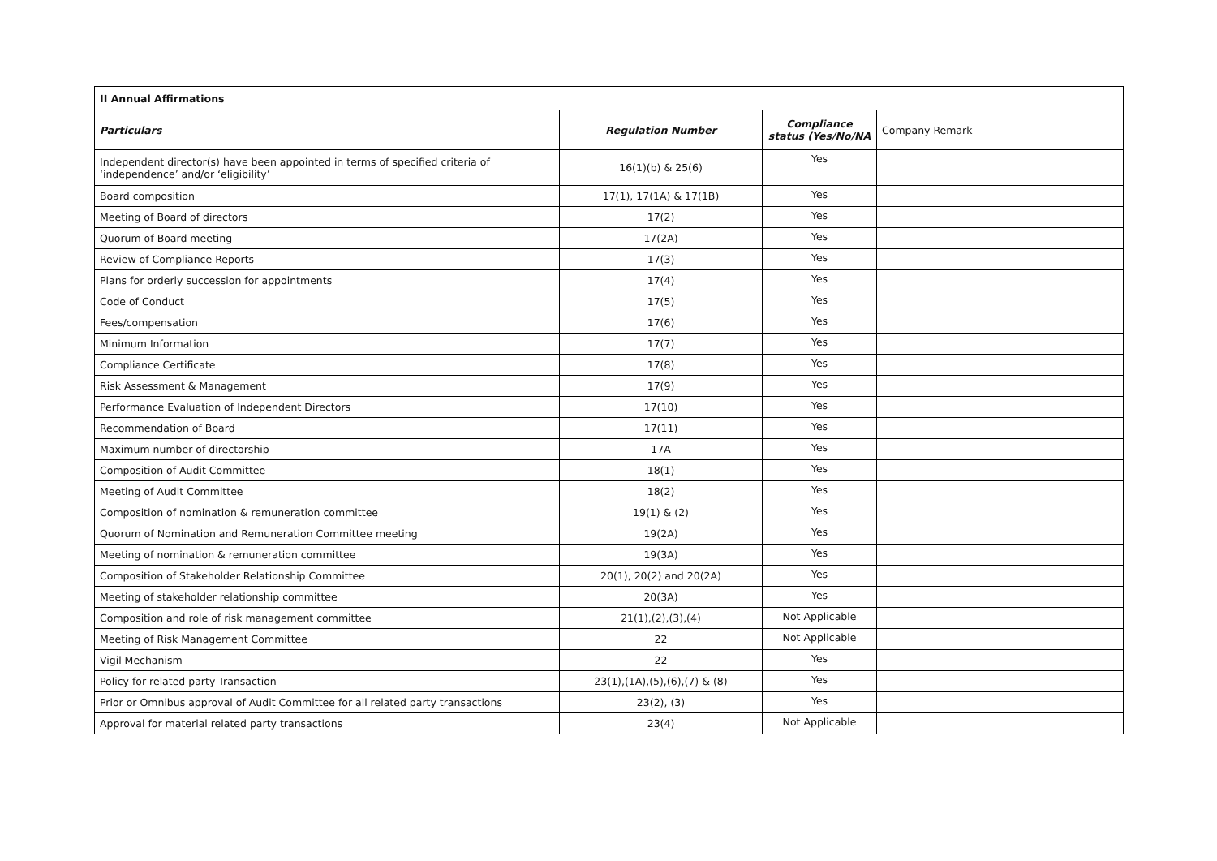| II Annual Affirmations | | | |
| --- | --- | --- | --- |
| Particulars | Regulation Number | Compliance status (Yes/No/NA | Company Remark |
| Independent director(s) have been appointed in terms of specified criteria of ‘independence’ and/or ‘eligibility’ | 16(1)(b) & 25(6) | Yes | |
| Board composition | 17(1), 17(1A) & 17(1B) | Yes | |
| Meeting of Board of directors | 17(2) | Yes | |
| Quorum of Board meeting | 17(2A) | Yes | |
| Review of Compliance Reports | 17(3) | Yes | |
| Plans for orderly succession for appointments | 17(4) | Yes | |
| Code of Conduct | 17(5) | Yes | |
| Fees/compensation | 17(6) | Yes | |
| Minimum Information | 17(7) | Yes | |
| Compliance Certificate | 17(8) | Yes | |
| Risk Assessment & Management | 17(9) | Yes | |
| Performance Evaluation of Independent Directors | 17(10) | Yes | |
| Recommendation of Board | 17(11) | Yes | |
| Maximum number of directorship | 17A | Yes | |
| Composition of Audit Committee | 18(1) | Yes | |
| Meeting of Audit Committee | 18(2) | Yes | |
| Composition of nomination & remuneration committee | 19(1) & (2) | Yes | |
| Quorum of Nomination and Remuneration Committee meeting | 19(2A) | Yes | |
| Meeting of nomination & remuneration committee | 19(3A) | Yes | |
| Composition of Stakeholder Relationship Committee | 20(1), 20(2) and 20(2A) | Yes | |
| Meeting of stakeholder relationship committee | 20(3A) | Yes | |
| Composition and role of risk management committee | 21(1),(2),(3),(4) | Not Applicable | |
| Meeting of Risk Management Committee | 22 | Not Applicable | |
| Vigil Mechanism | 22 | Yes | |
| Policy for related party Transaction | 23(1),(1A),(5),(6),(7) & (8) | Yes | |
| Prior or Omnibus approval of Audit Committee for all related party transactions | 23(2), (3) | Yes | |
| Approval for material related party transactions | 23(4) | Not Applicable | |